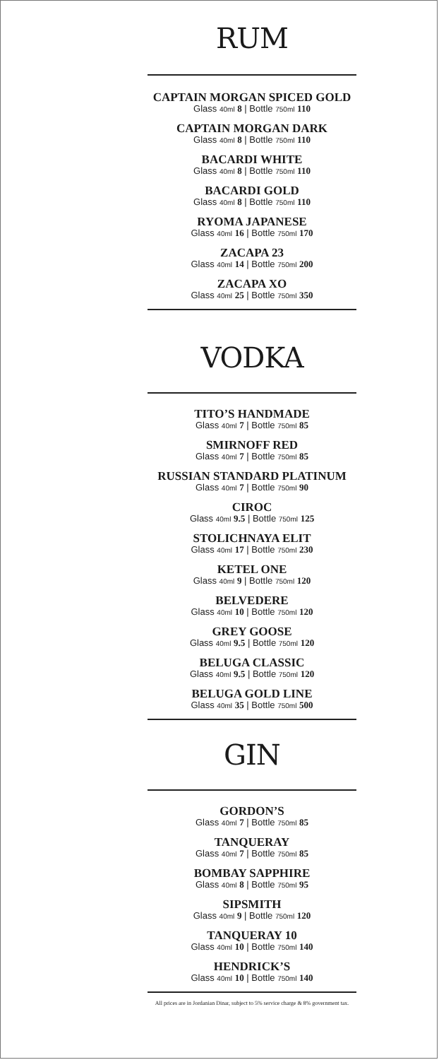RUM
CAPTAIN MORGAN SPICED GOLD
Glass 40ml 8 | Bottle 750ml 110
CAPTAIN MORGAN DARK
Glass 40ml 8 | Bottle 750ml 110
BACARDI WHITE
Glass 40ml 8 | Bottle 750ml 110
BACARDI GOLD
Glass 40ml 8 | Bottle 750ml 110
RYOMA JAPANESE
Glass 40ml 16 | Bottle 750ml 170
ZACAPA 23
Glass 40ml 14 | Bottle 750ml 200
ZACAPA XO
Glass 40ml 25 | Bottle 750ml 350
VODKA
TITO’S HANDMADE
Glass 40ml 7 | Bottle 750ml 85
SMIRNOFF RED
Glass 40ml 7 | Bottle 750ml 85
RUSSIAN STANDARD PLATINUM
Glass 40ml 7 | Bottle 750ml 90
CIROC
Glass 40ml 9.5 | Bottle 750ml 125
STOLICHNAYA ELIT
Glass 40ml 17 | Bottle 750ml 230
KETEL ONE
Glass 40ml 9 | Bottle 750ml 120
BELVEDERE
Glass 40ml 10 | Bottle 750ml 120
GREY GOOSE
Glass 40ml 9.5 | Bottle 750ml 120
BELUGA CLASSIC
Glass 40ml 9.5 | Bottle 750ml 120
BELUGA GOLD LINE
Glass 40ml 35 | Bottle 750ml 500
GIN
GORDON’S
Glass 40ml 7 | Bottle 750ml 85
TANQUERAY
Glass 40ml 7 | Bottle 750ml 85
BOMBAY SAPPHIRE
Glass 40ml 8 | Bottle 750ml 95
SIPSMITH
Glass 40ml 9 | Bottle 750ml 120
TANQUERAY 10
Glass 40ml 10 | Bottle 750ml 140
HENDRICK’S
Glass 40ml 10 | Bottle 750ml 140
All prices are in Jordanian Dinar, subject to 5% service charge & 8% government tax.